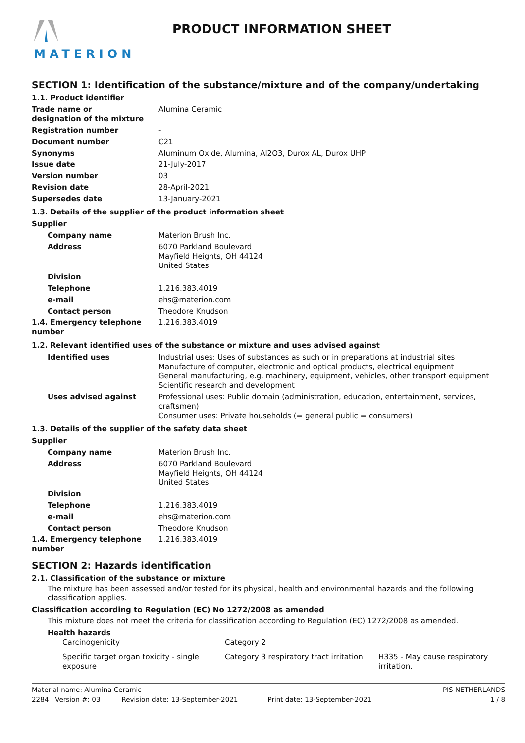MATERION PRODUCT INFORMATION SHEET
SECTION 1: Identification of the substance/mixture and of the company/undertaking
1.1. Product identifier
| Trade name or designation of the mixture | Alumina Ceramic |
| Registration number | - |
| Document number | C21 |
| Synonyms | Aluminum Oxide, Alumina, Al2O3, Durox AL, Durox UHP |
| Issue date | 21-July-2017 |
| Version number | 03 |
| Revision date | 28-April-2021 |
| Supersedes date | 13-January-2021 |
1.3. Details of the supplier of the product information sheet
| Supplier | |
| Company name | Materion Brush Inc. |
| Address | 6070 Parkland Boulevard Mayfield Heights, OH 44124 United States |
| Division | |
| Telephone | 1.216.383.4019 |
| e-mail | ehs@materion.com |
| Contact person | Theodore Knudson |
| 1.4. Emergency telephone number | 1.216.383.4019 |
1.2. Relevant identified uses of the substance or mixture and uses advised against
| Identified uses | Industrial uses: Uses of substances as such or in preparations at industrial sites Manufacture of computer, electronic and optical products, electrical equipment General manufacturing, e.g. machinery, equipment, vehicles, other transport equipment Scientific research and development |
| Uses advised against | Professional uses: Public domain (administration, education, entertainment, services, craftsmen) Consumer uses: Private households (= general public = consumers) |
1.3. Details of the supplier of the safety data sheet
| Supplier | |
| Company name | Materion Brush Inc. |
| Address | 6070 Parkland Boulevard Mayfield Heights, OH 44124 United States |
| Division | |
| Telephone | 1.216.383.4019 |
| e-mail | ehs@materion.com |
| Contact person | Theodore Knudson |
| 1.4. Emergency telephone number | 1.216.383.4019 |
SECTION 2: Hazards identification
2.1. Classification of the substance or mixture
The mixture has been assessed and/or tested for its physical, health and environmental hazards and the following classification applies.
Classification according to Regulation (EC) No 1272/2008 as amended
This mixture does not meet the criteria for classification according to Regulation (EC) 1272/2008 as amended.
Health hazards
| Carcinogenicity | Category 2 | |
| Specific target organ toxicity - single exposure | Category 3 respiratory tract irritation | H335 - May cause respiratory irritation. |
Material name: Alumina Ceramic PIS NETHERLANDS
2284 Version #: 03 Revision date: 13-September-2021 Print date: 13-September-2021 1 / 8